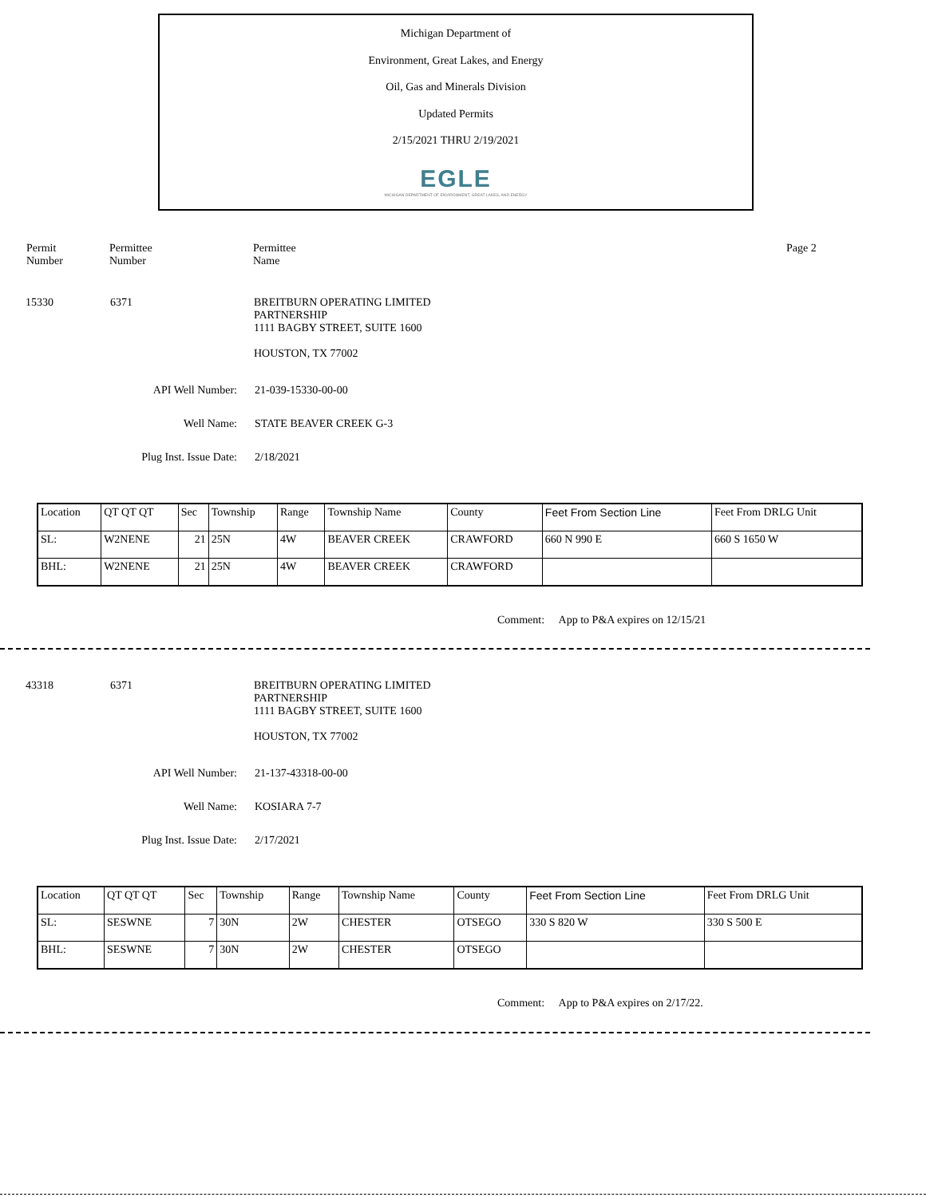Michigan Department of
Environment, Great Lakes, and Energy
Oil, Gas and Minerals Division
Updated Permits
2/15/2021 THRU 2/19/2021
EGLE
MICHIGAN DEPARTMENT OF ENVIRONMENT, GREAT LAKES, AND ENERGY
Permit
Number
Permittee
Number
Permittee
Name
Page 2
15330 6371 BREITBURN OPERATING LIMITED
PARTNERSHIP
1111 BAGBY STREET, SUITE 1600
HOUSTON, TX 77002
API Well Number: 21-039-15330-00-00
Well Name: STATE BEAVER CREEK G-3
Plug Inst. Issue Date: 2/18/2021
| Location | QT QT QT | Sec | Township | Range | Township Name | County | Feet From Section Line | Feet From DRLG Unit |
| SL: | W2NENE | 21 | 25N | 4W | BEAVER CREEK | CRAWFORD | 660 N 990 E | 660 S 1650 W |
| BHL: | W2NENE | 21 | 25N | 4W | BEAVER CREEK | CRAWFORD | | |
Comment: App to P&A expires on 12/15/21
43318 6371 BREITBURN OPERATING LIMITED
PARTNERSHIP
1111 BAGBY STREET, SUITE 1600
HOUSTON, TX 77002
API Well Number: 21-137-43318-00-00
Well Name: KOSIARA 7-7
Plug Inst. Issue Date: 2/17/2021
| Location | QT QT QT | Sec | Township | Range | Township Name | County | Feet From Section Line | Feet From DRLG Unit |
| SL: | SESWNE | 7 | 30N | 2W | CHESTER | OTSEGO | 330 S 820 W | 330 S 500 E |
| BHL: | SESWNE | 7 | 30N | 2W | CHESTER | OTSEGO | | |
Comment: App to P&A expires on 2/17/22.